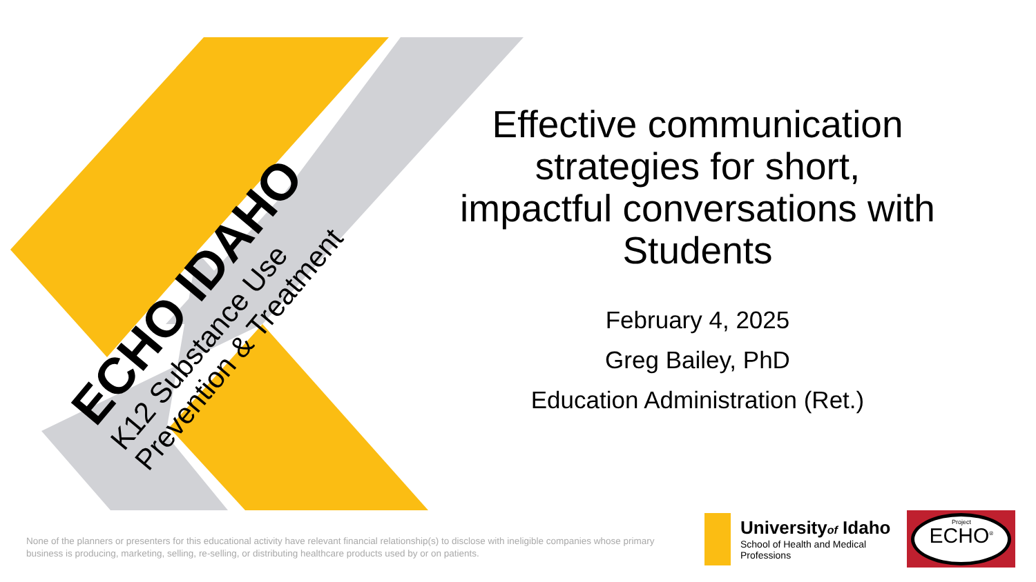ECHO IDAHO
K12 Substance Use
Prevention & Treatment
Effective communication strategies for short, impactful conversations with Students
February 4, 2025
Greg Bailey, PhD
Education Administration (Ret.)
None of the planners or presenters for this educational activity have relevant financial relationship(s) to disclose with ineligible companies whose primary business is producing, marketing, selling, re-selling, or distributing healthcare products used by or on patients.
Universityof Idaho
School of Health and Medical
Professions
Project
ECHO<sup>®</sup>